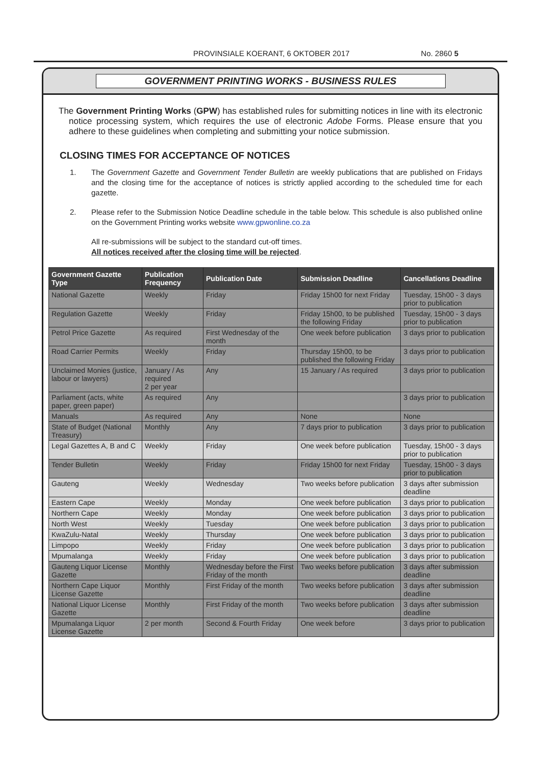PROVINSIALE KOERANT, 6 OKTOBER 2017 No. 2860 5
GOVERNMENT PRINTING WORKS - BUSINESS RULES
The Government Printing Works (GPW) has established rules for submitting notices in line with its electronic notice processing system, which requires the use of electronic Adobe Forms. Please ensure that you adhere to these guidelines when completing and submitting your notice submission.
CLOSING TIMES FOR ACCEPTANCE OF NOTICES
1. The Government Gazette and Government Tender Bulletin are weekly publications that are published on Fridays and the closing time for the acceptance of notices is strictly applied according to the scheduled time for each gazette.
2. Please refer to the Submission Notice Deadline schedule in the table below. This schedule is also published online on the Government Printing works website www.gpwonline.co.za
All re-submissions will be subject to the standard cut-off times.
All notices received after the closing time will be rejected.
| Government Gazette Type | Publication Frequency | Publication Date | Submission Deadline | Cancellations Deadline |
| --- | --- | --- | --- | --- |
| National Gazette | Weekly | Friday | Friday 15h00 for next Friday | Tuesday, 15h00 - 3 days prior to publication |
| Regulation Gazette | Weekly | Friday | Friday 15h00, to be published the following Friday | Tuesday, 15h00 - 3 days prior to publication |
| Petrol Price Gazette | As required | First Wednesday of the month | One week before publication | 3 days prior to publication |
| Road Carrier Permits | Weekly | Friday | Thursday 15h00, to be published the following Friday | 3 days prior to publication |
| Unclaimed Monies (justice, labour or lawyers) | January / As required 2 per year | Any | 15 January / As required | 3 days prior to publication |
| Parliament (acts, white paper, green paper) | As required | Any | | 3 days prior to publication |
| Manuals | As required | Any | None | None |
| State of Budget (National Treasury) | Monthly | Any | 7 days prior to publication | 3 days prior to publication |
| Legal Gazettes A, B and C | Weekly | Friday | One week before publication | Tuesday, 15h00 - 3 days prior to publication |
| Tender Bulletin | Weekly | Friday | Friday 15h00 for next Friday | Tuesday, 15h00 - 3 days prior to publication |
| Gauteng | Weekly | Wednesday | Two weeks before publication | 3 days after submission deadline |
| Eastern Cape | Weekly | Monday | One week before publication | 3 days prior to publication |
| Northern Cape | Weekly | Monday | One week before publication | 3 days prior to publication |
| North West | Weekly | Tuesday | One week before publication | 3 days prior to publication |
| KwaZulu-Natal | Weekly | Thursday | One week before publication | 3 days prior to publication |
| Limpopo | Weekly | Friday | One week before publication | 3 days prior to publication |
| Mpumalanga | Weekly | Friday | One week before publication | 3 days prior to publication |
| Gauteng Liquor License Gazette | Monthly | Wednesday before the First Friday of the month | Two weeks before publication | 3 days after submission deadline |
| Northern Cape Liquor License Gazette | Monthly | First Friday of the month | Two weeks before publication | 3 days after submission deadline |
| National Liquor License Gazette | Monthly | First Friday of the month | Two weeks before publication | 3 days after submission deadline |
| Mpumalanga Liquor License Gazette | 2 per month | Second & Fourth Friday | One week before | 3 days prior to publication |